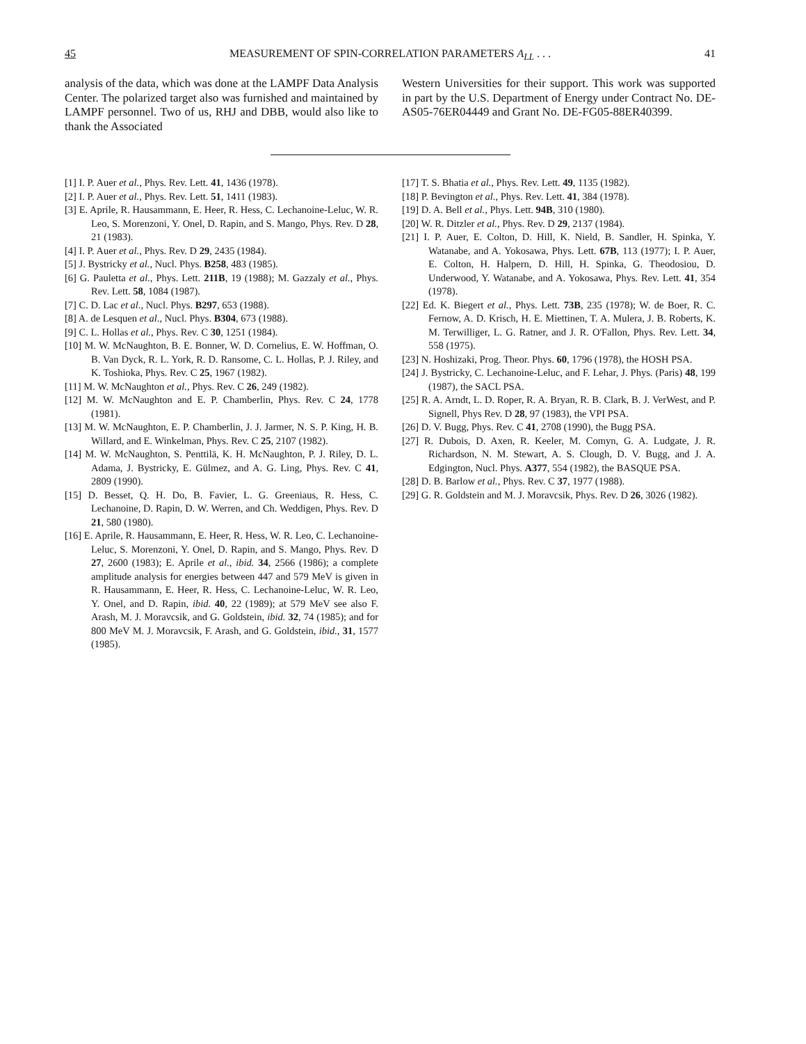45 MEASUREMENT OF SPIN-CORRELATION PARAMETERS A<sub>LL</sub> . . . 41
analysis of the data, which was done at the LAMPF Data Analysis Center. The polarized target also was furnished and maintained by LAMPF personnel. Two of us, RHJ and DBB, would also like to thank the Associated
Western Universities for their support. This work was supported in part by the U.S. Department of Energy under Contract No. DE-AS05-76ER04449 and Grant No. DE-FG05-88ER40399.
[1] I. P. Auer et al., Phys. Rev. Lett. 41, 1436 (1978).
[2] I. P. Auer et al., Phys. Rev. Lett. 51, 1411 (1983).
[3] E. Aprile, R. Hausammann, E. Heer, R. Hess, C. Lechanoine-Leluc, W. R. Leo, S. Morenzoni, Y. Onel, D. Rapin, and S. Mango, Phys. Rev. D 28, 21 (1983).
[4] I. P. Auer et al., Phys. Rev. D 29, 2435 (1984).
[5] J. Bystricky et al., Nucl. Phys. B258, 483 (1985).
[6] G. Pauletta et al., Phys. Lett. 211B, 19 (1988); M. Gazzaly et al., Phys. Rev. Lett. 58, 1084 (1987).
[7] C. D. Lac et al., Nucl. Phys. B297, 653 (1988).
[8] A. de Lesquen et al., Nucl. Phys. B304, 673 (1988).
[9] C. L. Hollas et al., Phys. Rev. C 30, 1251 (1984).
[10] M. W. McNaughton, B. E. Bonner, W. D. Cornelius, E. W. Hoffman, O. B. Van Dyck, R. L. York, R. D. Ransome, C. L. Hollas, P. J. Riley, and K. Toshioka, Phys. Rev. C 25, 1967 (1982).
[11] M. W. McNaughton et al., Phys. Rev. C 26, 249 (1982).
[12] M. W. McNaughton and E. P. Chamberlin, Phys. Rev. C 24, 1778 (1981).
[13] M. W. McNaughton, E. P. Chamberlin, J. J. Jarmer, N. S. P. King, H. B. Willard, and E. Winkelman, Phys. Rev. C 25, 2107 (1982).
[14] M. W. McNaughton, S. Penttilä, K. H. McNaughton, P. J. Riley, D. L. Adama, J. Bystricky, E. Gülmez, and A. G. Ling, Phys. Rev. C 41, 2809 (1990).
[15] D. Besset, Q. H. Do, B. Favier, L. G. Greeniaus, R. Hess, C. Lechanoine, D. Rapin, D. W. Werren, and Ch. Weddigen, Phys. Rev. D 21, 580 (1980).
[16] E. Aprile, R. Hausammann, E. Heer, R. Hess, W. R. Leo, C. Lechanoine-Leluc, S. Morenzoni, Y. Onel, D. Rapin, and S. Mango, Phys. Rev. D 27, 2600 (1983); E. Aprile et al., ibid. 34, 2566 (1986); a complete amplitude analysis for energies between 447 and 579 MeV is given in R. Hausammann, E. Heer, R. Hess, C. Lechanoine-Leluc, W. R. Leo, Y. Onel, and D. Rapin, ibid. 40, 22 (1989); at 579 MeV see also F. Arash, M. J. Moravcsik, and G. Goldstein, ibid. 32, 74 (1985); and for 800 MeV M. J. Moravcsik, F. Arash, and G. Goldstein, ibid., 31, 1577 (1985).
[17] T. S. Bhatia et al., Phys. Rev. Lett. 49, 1135 (1982).
[18] P. Bevington et al., Phys. Rev. Lett. 41, 384 (1978).
[19] D. A. Bell et al., Phys. Lett. 94B, 310 (1980).
[20] W. R. Ditzler et al., Phys. Rev. D 29, 2137 (1984).
[21] I. P. Auer, E. Colton, D. Hill, K. Nield, B. Sandler, H. Spinka, Y. Watanabe, and A. Yokosawa, Phys. Lett. 67B, 113 (1977); I. P. Auer, E. Colton, H. Halpern, D. Hill, H. Spinka, G. Theodosiou, D. Underwood, Y. Watanabe, and A. Yokosawa, Phys. Rev. Lett. 41, 354 (1978).
[22] Ed. K. Biegert et al., Phys. Lett. 73B, 235 (1978); W. de Boer, R. C. Fernow, A. D. Krisch, H. E. Miettinen, T. A. Mulera, J. B. Roberts, K. M. Terwilliger, L. G. Ratner, and J. R. O'Fallon, Phys. Rev. Lett. 34, 558 (1975).
[23] N. Hoshizaki, Prog. Theor. Phys. 60, 1796 (1978), the HOSH PSA.
[24] J. Bystricky, C. Lechanoine-Leluc, and F. Lehar, J. Phys. (Paris) 48, 199 (1987), the SACL PSA.
[25] R. A. Arndt, L. D. Roper, R. A. Bryan, R. B. Clark, B. J. VerWest, and P. Signell, Phys Rev. D 28, 97 (1983), the VPI PSA.
[26] D. V. Bugg, Phys. Rev. C 41, 2708 (1990), the Bugg PSA.
[27] R. Dubois, D. Axen, R. Keeler, M. Comyn, G. A. Ludgate, J. R. Richardson, N. M. Stewart, A. S. Clough, D. V. Bugg, and J. A. Edgington, Nucl. Phys. A377, 554 (1982), the BASQUE PSA.
[28] D. B. Barlow et al., Phys. Rev. C 37, 1977 (1988).
[29] G. R. Goldstein and M. J. Moravcsik, Phys. Rev. D 26, 3026 (1982).